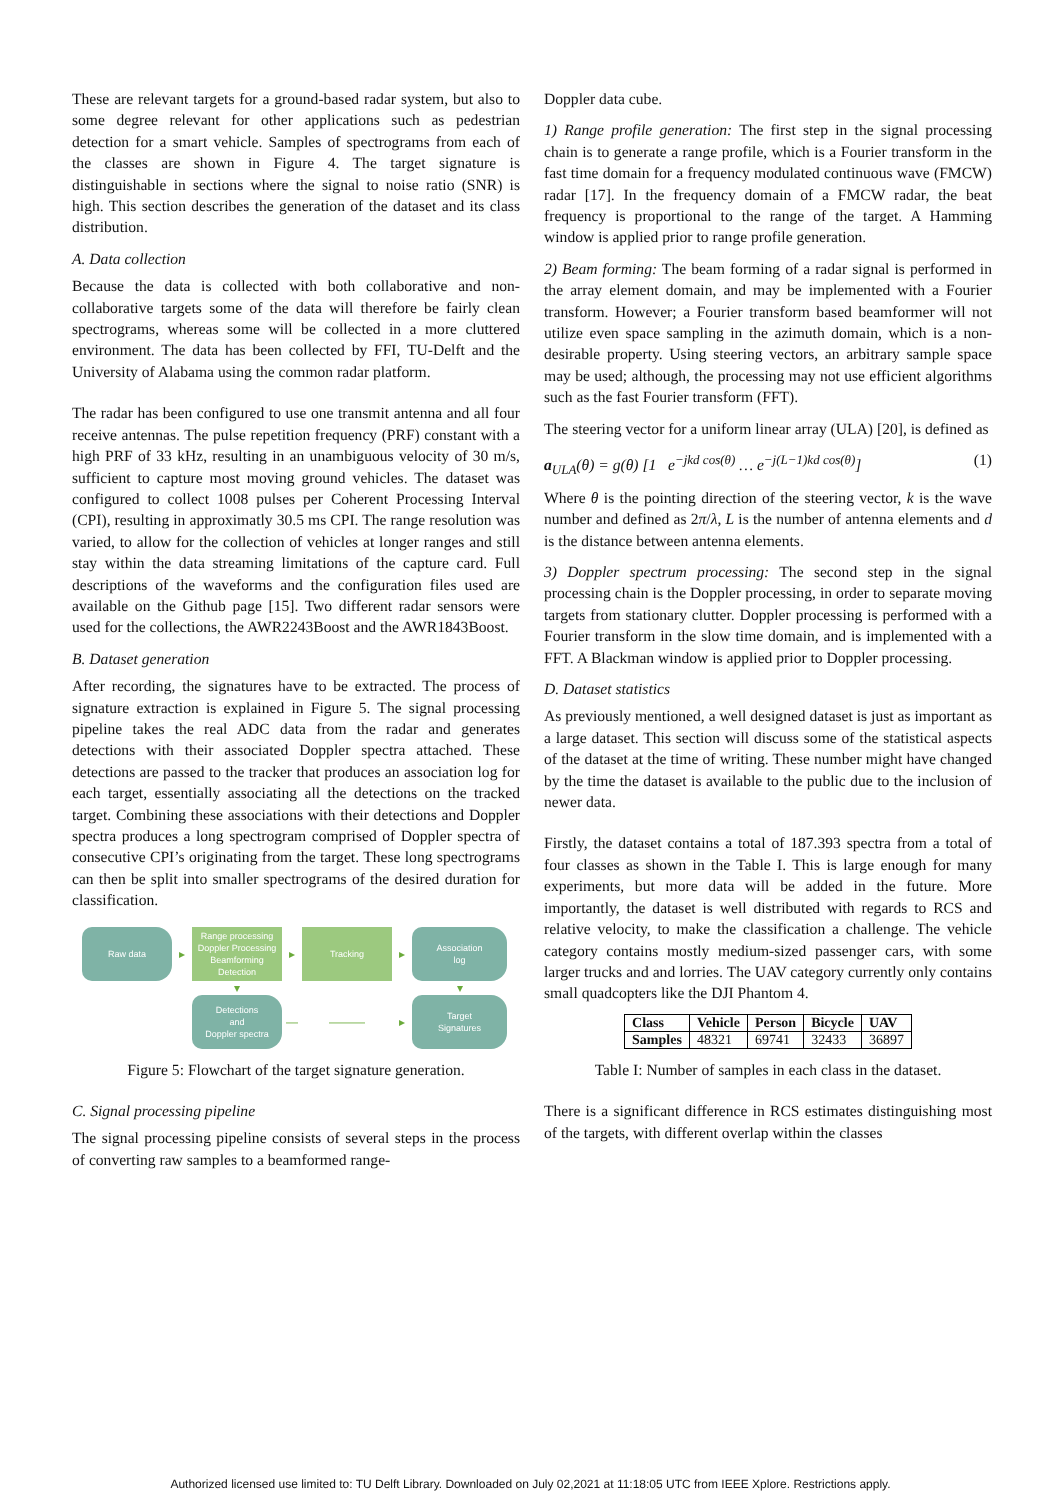These are relevant targets for a ground-based radar system, but also to some degree relevant for other applications such as pedestrian detection for a smart vehicle. Samples of spectrograms from each of the classes are shown in Figure 4. The target signature is distinguishable in sections where the signal to noise ratio (SNR) is high. This section describes the generation of the dataset and its class distribution.
A. Data collection
Because the data is collected with both collaborative and non-collaborative targets some of the data will therefore be fairly clean spectrograms, whereas some will be collected in a more cluttered environment. The data has been collected by FFI, TU-Delft and the University of Alabama using the common radar platform.
The radar has been configured to use one transmit antenna and all four receive antennas. The pulse repetition frequency (PRF) constant with a high PRF of 33 kHz, resulting in an unambiguous velocity of 30 m/s, sufficient to capture most moving ground vehicles. The dataset was configured to collect 1008 pulses per Coherent Processing Interval (CPI), resulting in approximatly 30.5 ms CPI. The range resolution was varied, to allow for the collection of vehicles at longer ranges and still stay within the data streaming limitations of the capture card. Full descriptions of the waveforms and the configuration files used are available on the Github page [15]. Two different radar sensors were used for the collections, the AWR2243Boost and the AWR1843Boost.
B. Dataset generation
After recording, the signatures have to be extracted. The process of signature extraction is explained in Figure 5. The signal processing pipeline takes the real ADC data from the radar and generates detections with their associated Doppler spectra attached. These detections are passed to the tracker that produces an association log for each target, essentially associating all the detections on the tracked target. Combining these associations with their detections and Doppler spectra produces a long spectrogram comprised of Doppler spectra of consecutive CPI’s originating from the target. These long spectrograms can then be split into smaller spectrograms of the desired duration for classification.
Raw data
▸
Range processing
Doppler Processing
Beamforming
Detection
▸
Tracking
▸
Association
log
▾
▾
Detections
and
Doppler spectra
—
———
▸
Target
Signatures
Figure 5: Flowchart of the target signature generation.
C. Signal processing pipeline
The signal processing pipeline consists of several steps in the process of converting raw samples to a beamformed range-
Doppler data cube.
1) Range profile generation: The first step in the signal processing chain is to generate a range profile, which is a Fourier transform in the fast time domain for a frequency modulated continuous wave (FMCW) radar [17]. In the frequency domain of a FMCW radar, the beat frequency is proportional to the range of the target. A Hamming window is applied prior to range profile generation.
2) Beam forming: The beam forming of a radar signal is performed in the array element domain, and may be implemented with a Fourier transform. However; a Fourier transform based beamformer will not utilize even space sampling in the azimuth domain, which is a non-desirable property. Using steering vectors, an arbitrary sample space may be used; although, the processing may not use efficient algorithms such as the fast Fourier transform (FFT).
The steering vector for a uniform linear array (ULA) [20], is defined as
a<sub>ULA</sub>(θ) = g(θ) [1 e<sup>−jkd cos(θ)</sup> … e<sup>−j(L−1)kd cos(θ)</sup>] (1)
Where θ is the pointing direction of the steering vector, k is the wave number and defined as 2π/λ, L is the number of antenna elements and d is the distance between antenna elements.
3) Doppler spectrum processing: The second step in the signal processing chain is the Doppler processing, in order to separate moving targets from stationary clutter. Doppler processing is performed with a Fourier transform in the slow time domain, and is implemented with a FFT. A Blackman window is applied prior to Doppler processing.
D. Dataset statistics
As previously mentioned, a well designed dataset is just as important as a large dataset. This section will discuss some of the statistical aspects of the dataset at the time of writing. These number might have changed by the time the dataset is available to the public due to the inclusion of newer data.
Firstly, the dataset contains a total of 187.393 spectra from a total of four classes as shown in the Table I. This is large enough for many experiments, but more data will be added in the future. More importantly, the dataset is well distributed with regards to RCS and relative velocity, to make the classification a challenge. The vehicle category contains mostly medium-sized passenger cars, with some larger trucks and and lorries. The UAV category currently only contains small quadcopters like the DJI Phantom 4.
| Class | Vehicle | Person | Bicycle | UAV |
| --- | --- | --- | --- | --- |
| Samples | 48321 | 69741 | 32433 | 36897 |
Table I: Number of samples in each class in the dataset.
There is a significant difference in RCS estimates distinguishing most of the targets, with different overlap within the classes
Authorized licensed use limited to: TU Delft Library. Downloaded on July 02,2021 at 11:18:05 UTC from IEEE Xplore. Restrictions apply.